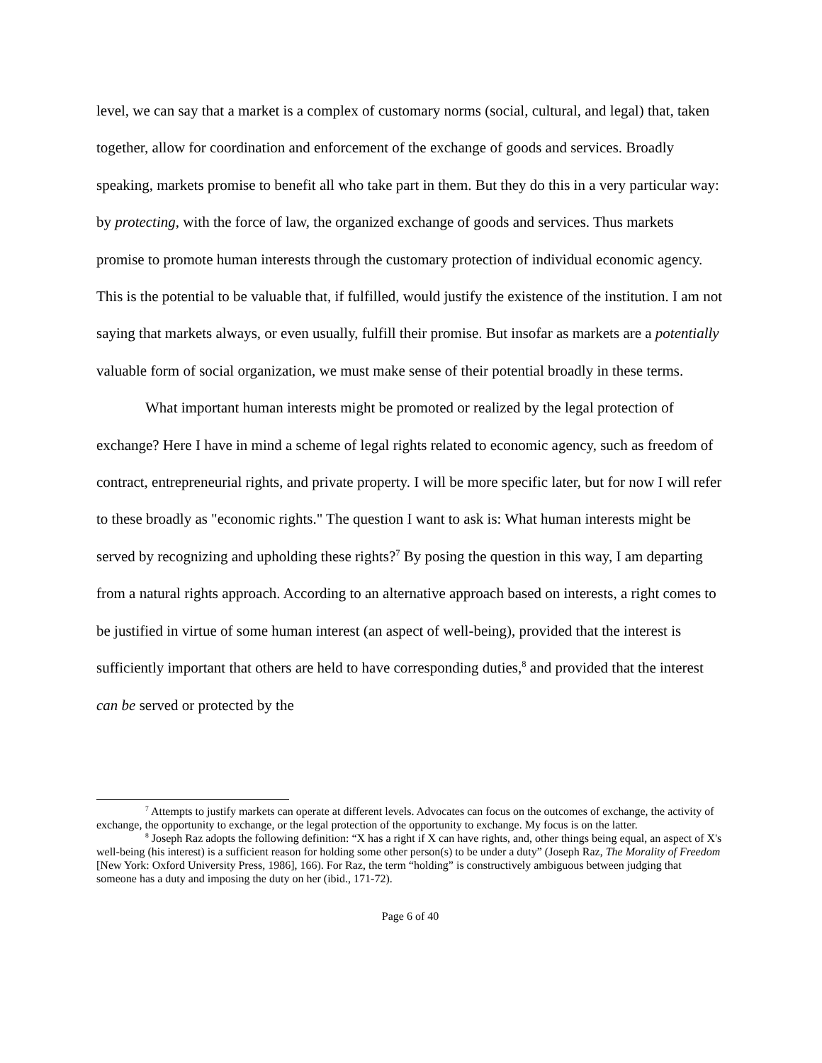level, we can say that a market is a complex of customary norms (social, cultural, and legal) that, taken together, allow for coordination and enforcement of the exchange of goods and services. Broadly speaking, markets promise to benefit all who take part in them. But they do this in a very particular way: by protecting, with the force of law, the organized exchange of goods and services. Thus markets promise to promote human interests through the customary protection of individual economic agency. This is the potential to be valuable that, if fulfilled, would justify the existence of the institution. I am not saying that markets always, or even usually, fulfill their promise. But insofar as markets are a potentially valuable form of social organization, we must make sense of their potential broadly in these terms.
What important human interests might be promoted or realized by the legal protection of exchange? Here I have in mind a scheme of legal rights related to economic agency, such as freedom of contract, entrepreneurial rights, and private property. I will be more specific later, but for now I will refer to these broadly as "economic rights." The question I want to ask is: What human interests might be served by recognizing and upholding these rights?<sup>7</sup> By posing the question in this way, I am departing from a natural rights approach. According to an alternative approach based on interests, a right comes to be justified in virtue of some human interest (an aspect of well-being), provided that the interest is sufficiently important that others are held to have corresponding duties,<sup>8</sup> and provided that the interest can be served or protected by the
<sup>7</sup> Attempts to justify markets can operate at different levels. Advocates can focus on the outcomes of exchange, the activity of exchange, the opportunity to exchange, or the legal protection of the opportunity to exchange. My focus is on the latter.
<sup>8</sup> Joseph Raz adopts the following definition: “X has a right if X can have rights, and, other things being equal, an aspect of X's well-being (his interest) is a sufficient reason for holding some other person(s) to be under a duty” (Joseph Raz, The Morality of Freedom [New York: Oxford University Press, 1986], 166). For Raz, the term “holding” is constructively ambiguous between judging that someone has a duty and imposing the duty on her (ibid., 171-72).
Page 6 of 40